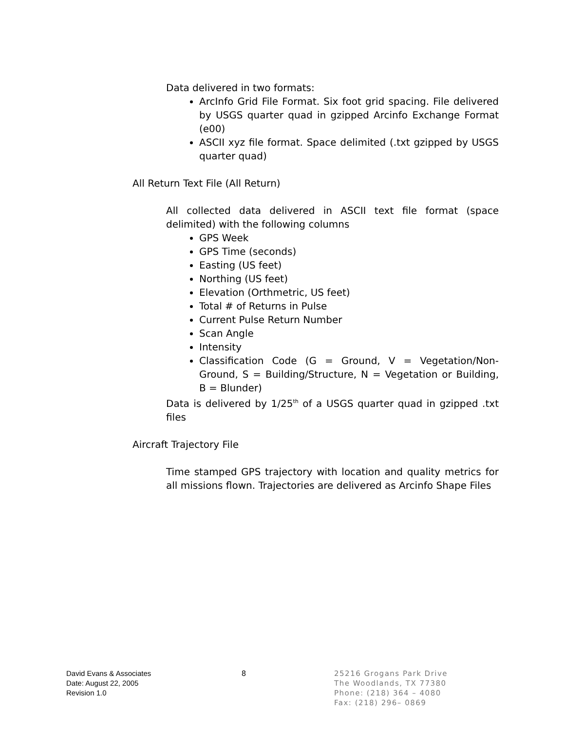Data delivered in two formats:
ArcInfo Grid File Format. Six foot grid spacing. File delivered by USGS quarter quad in gzipped Arcinfo Exchange Format (e00)
ASCII xyz file format. Space delimited (.txt gzipped by USGS quarter quad)
All Return Text File (All Return)
All collected data delivered in ASCII text file format (space delimited) with the following columns
GPS Week
GPS Time (seconds)
Easting (US feet)
Northing (US feet)
Elevation (Orthmetric, US feet)
Total # of Returns in Pulse
Current Pulse Return Number
Scan Angle
Intensity
Classification Code (G = Ground, V = Vegetation/Non-Ground, S = Building/Structure, N = Vegetation or Building, B = Blunder)
Data is delivered by 1/25<sup>th</sup> of a USGS quarter quad in gzipped .txt files
Aircraft Trajectory File
Time stamped GPS trajectory with location and quality metrics for all missions flown. Trajectories are delivered as Arcinfo Shape Files
David Evans & Associates
Date: August 22, 2005
Revision 1.0
8 25216 Grogans Park Drive
The Woodlands, TX 77380
Phone: (218) 364 – 4080
Fax: (218) 296– 0869